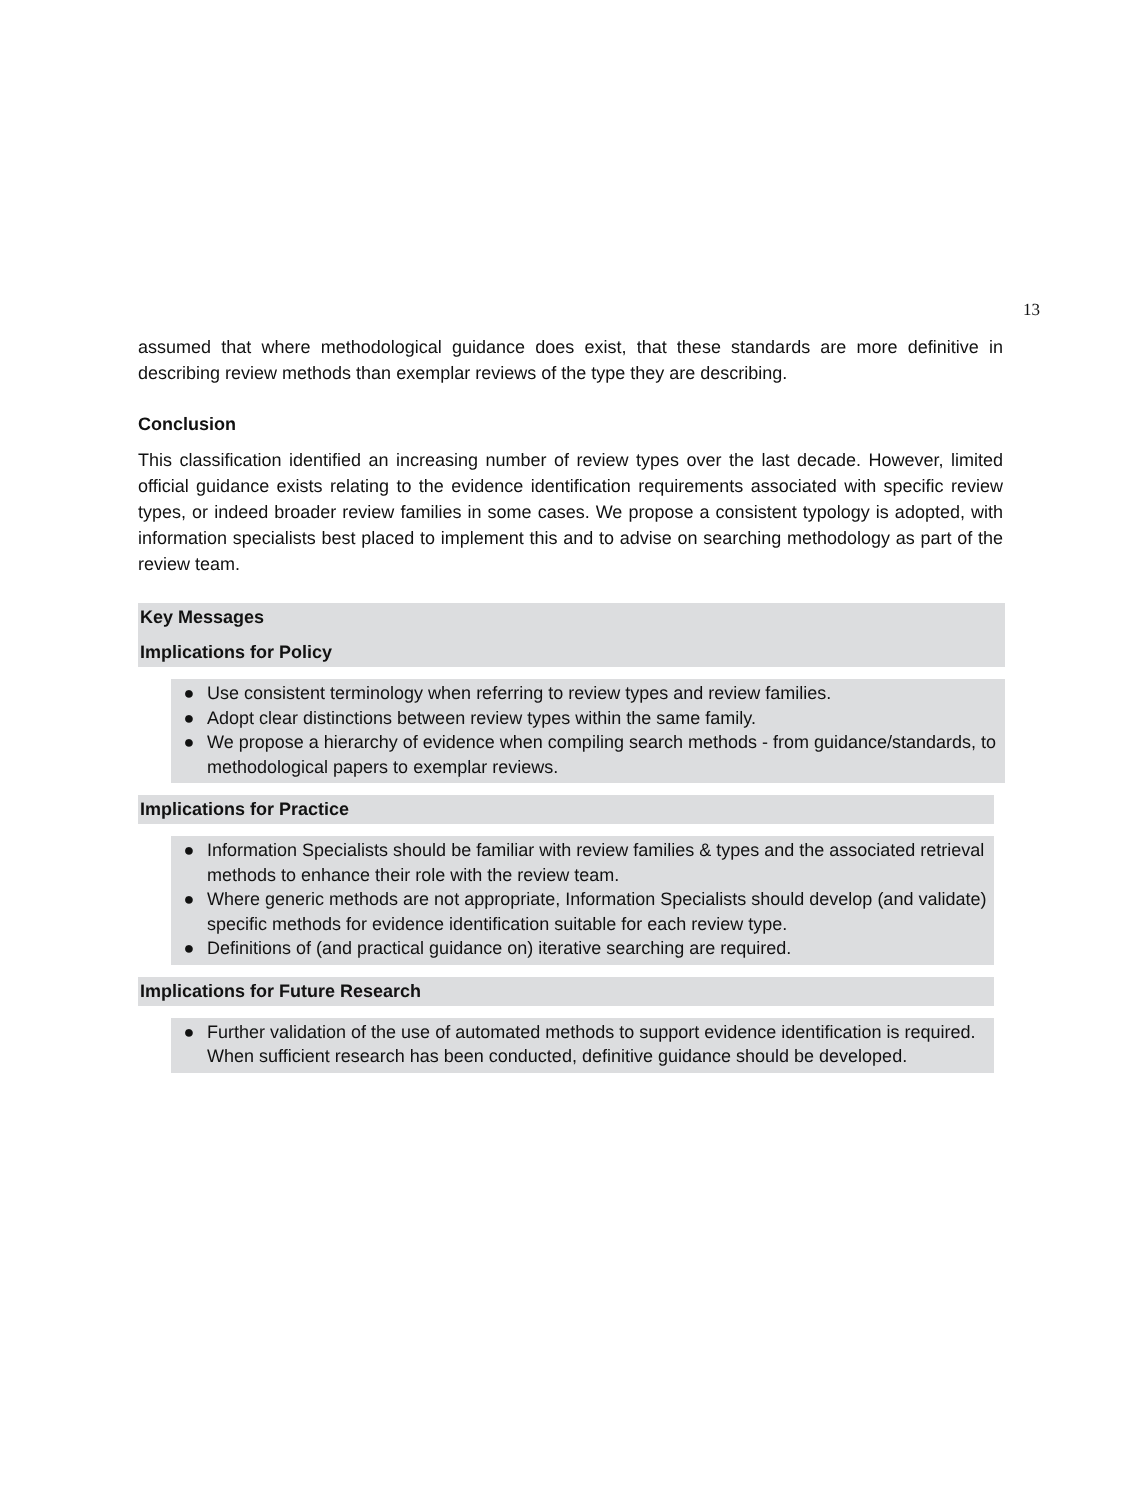13
assumed that where methodological guidance does exist, that these standards are more definitive in describing review methods than exemplar reviews of the type they are describing.
Conclusion
This classification identified an increasing number of review types over the last decade. However, limited official guidance exists relating to the evidence identification requirements associated with specific review types, or indeed broader review families in some cases. We propose a consistent typology is adopted, with information specialists best placed to implement this and to advise on searching methodology as part of the review team.
Key Messages
Implications for Policy
● Use consistent terminology when referring to review types and review families.
● Adopt clear distinctions between review types within the same family.
● We propose a hierarchy of evidence when compiling search methods - from guidance/standards, to methodological papers to exemplar reviews.
Implications for Practice
● Information Specialists should be familiar with review families & types and the associated retrieval methods to enhance their role with the review team.
● Where generic methods are not appropriate, Information Specialists should develop (and validate) specific methods for evidence identification suitable for each review type.
● Definitions of (and practical guidance on) iterative searching are required.
Implications for Future Research
● Further validation of the use of automated methods to support evidence identification is required. When sufficient research has been conducted, definitive guidance should be developed.